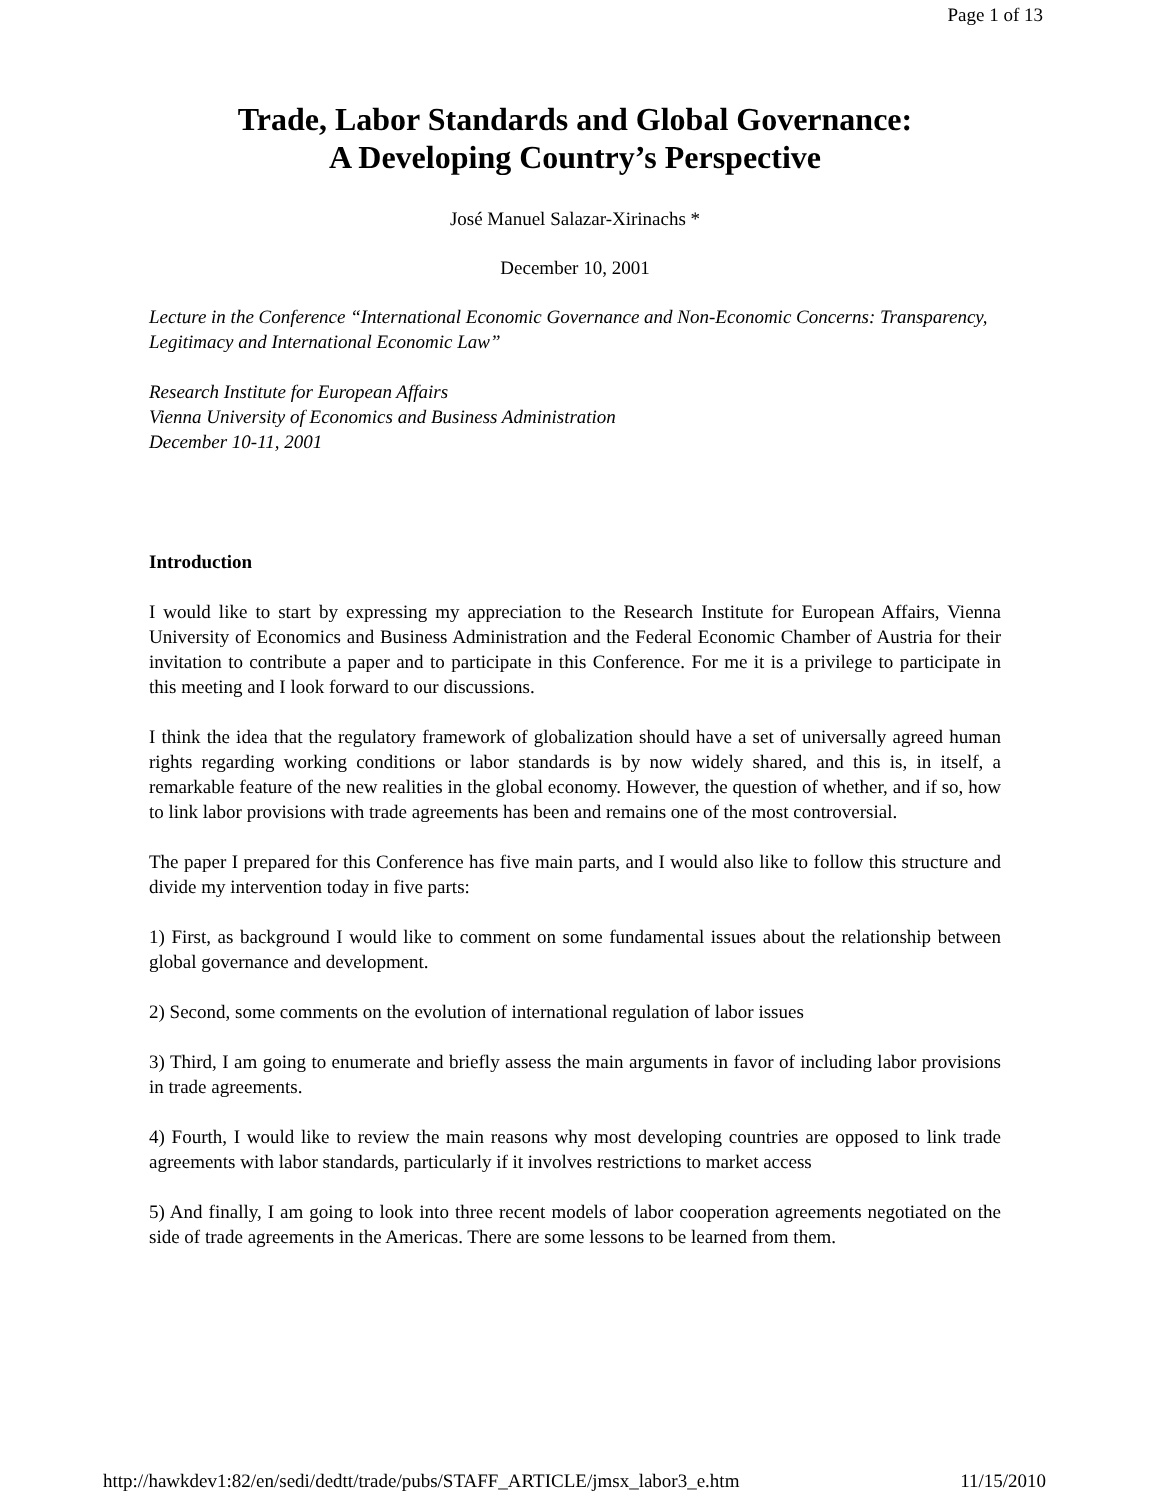Page 1 of 13
Trade, Labor Standards and Global Governance:
A Developing Country’s Perspective
José Manuel Salazar-Xirinachs *
December 10, 2001
Lecture in the Conference “International Economic Governance and Non-Economic Concerns: Transparency, Legitimacy and International Economic Law”
Research Institute for European Affairs
Vienna University of Economics and Business Administration
December 10-11, 2001
Introduction
I would like to start by expressing my appreciation to the Research Institute for European Affairs, Vienna University of Economics and Business Administration and the Federal Economic Chamber of Austria for their invitation to contribute a paper and to participate in this Conference. For me it is a privilege to participate in this meeting and I look forward to our discussions.
I think the idea that the regulatory framework of globalization should have a set of universally agreed human rights regarding working conditions or labor standards is by now widely shared, and this is, in itself, a remarkable feature of the new realities in the global economy. However, the question of whether, and if so, how to link labor provisions with trade agreements has been and remains one of the most controversial.
The paper I prepared for this Conference has five main parts, and I would also like to follow this structure and divide my intervention today in five parts:
1) First, as background I would like to comment on some fundamental issues about the relationship between global governance and development.
2) Second, some comments on the evolution of international regulation of labor issues
3) Third, I am going to enumerate and briefly assess the main arguments in favor of including labor provisions in trade agreements.
4) Fourth, I would like to review the main reasons why most developing countries are opposed to link trade agreements with labor standards, particularly if it involves restrictions to market access
5) And finally, I am going to look into three recent models of labor cooperation agreements negotiated on the side of trade agreements in the Americas. There are some lessons to be learned from them.
http://hawkdev1:82/en/sedi/dedtt/trade/pubs/STAFF_ARTICLE/jmsx_labor3_e.htm 11/15/2010